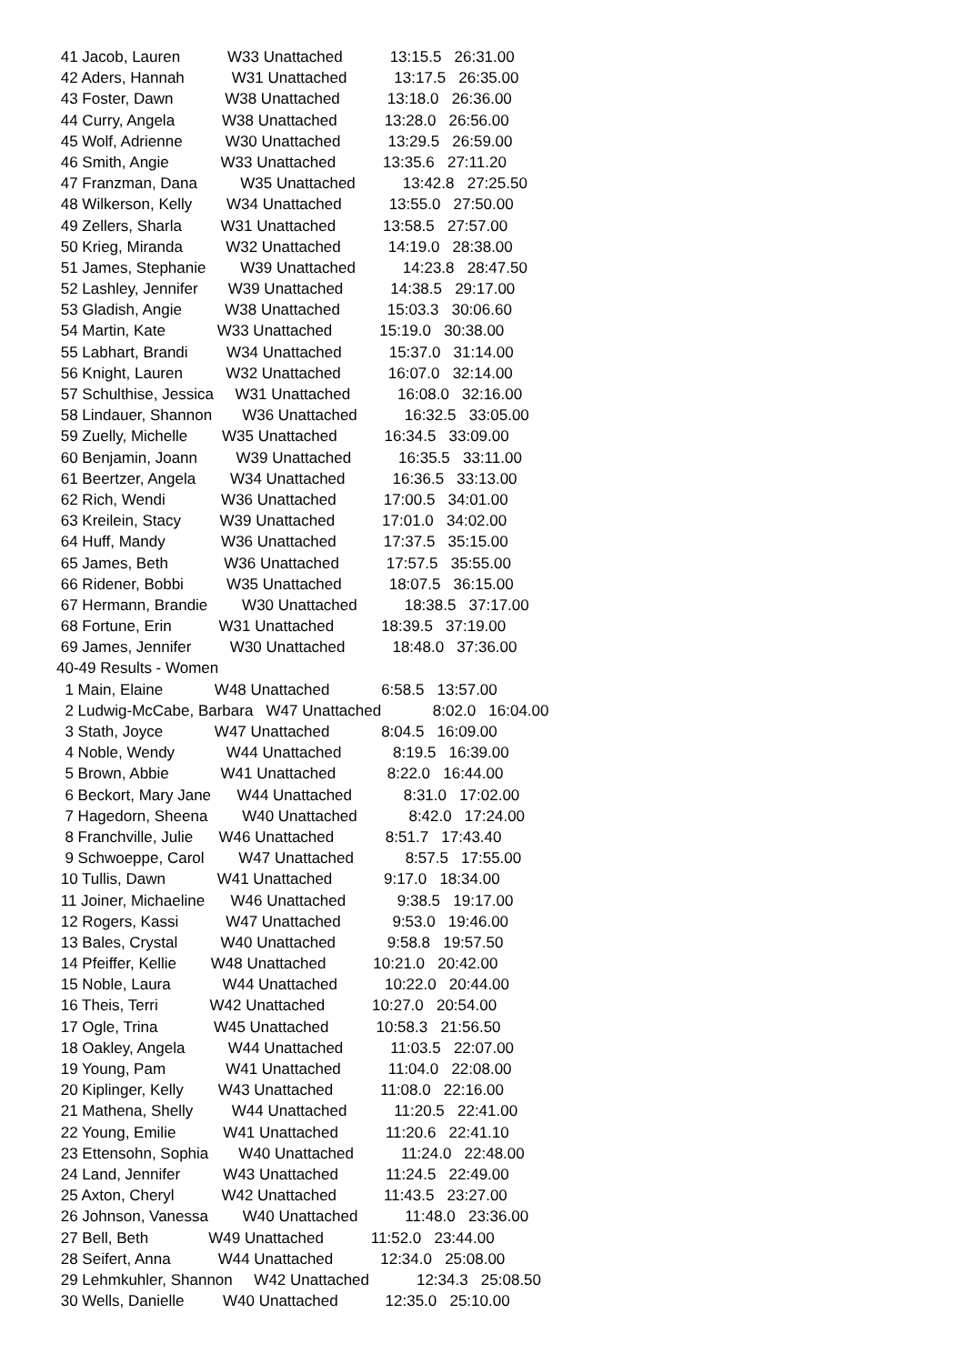41 Jacob, Lauren W33 Unattached 13:15.5 26:31.00
42 Aders, Hannah W31 Unattached 13:17.5 26:35.00
43 Foster, Dawn W38 Unattached 13:18.0 26:36.00
44 Curry, Angela W38 Unattached 13:28.0 26:56.00
45 Wolf, Adrienne W30 Unattached 13:29.5 26:59.00
46 Smith, Angie W33 Unattached 13:35.6 27:11.20
47 Franzman, Dana W35 Unattached 13:42.8 27:25.50
48 Wilkerson, Kelly W34 Unattached 13:55.0 27:50.00
49 Zellers, Sharla W31 Unattached 13:58.5 27:57.00
50 Krieg, Miranda W32 Unattached 14:19.0 28:38.00
51 James, Stephanie W39 Unattached 14:23.8 28:47.50
52 Lashley, Jennifer W39 Unattached 14:38.5 29:17.00
53 Gladish, Angie W38 Unattached 15:03.3 30:06.60
54 Martin, Kate W33 Unattached 15:19.0 30:38.00
55 Labhart, Brandi W34 Unattached 15:37.0 31:14.00
56 Knight, Lauren W32 Unattached 16:07.0 32:14.00
57 Schulthise, Jessica W31 Unattached 16:08.0 32:16.00
58 Lindauer, Shannon W36 Unattached 16:32.5 33:05.00
59 Zuelly, Michelle W35 Unattached 16:34.5 33:09.00
60 Benjamin, Joann W39 Unattached 16:35.5 33:11.00
61 Beertzer, Angela W34 Unattached 16:36.5 33:13.00
62 Rich, Wendi W36 Unattached 17:00.5 34:01.00
63 Kreilein, Stacy W39 Unattached 17:01.0 34:02.00
64 Huff, Mandy W36 Unattached 17:37.5 35:15.00
65 James, Beth W36 Unattached 17:57.5 35:55.00
66 Ridener, Bobbi W35 Unattached 18:07.5 36:15.00
67 Hermann, Brandie W30 Unattached 18:38.5 37:17.00
68 Fortune, Erin W31 Unattached 18:39.5 37:19.00
69 James, Jennifer W30 Unattached 18:48.0 37:36.00
40-49 Results - Women
1 Main, Elaine W48 Unattached 6:58.5 13:57.00
2 Ludwig-McCabe, Barbara W47 Unattached 8:02.0 16:04.00
3 Stath, Joyce W47 Unattached 8:04.5 16:09.00
4 Noble, Wendy W44 Unattached 8:19.5 16:39.00
5 Brown, Abbie W41 Unattached 8:22.0 16:44.00
6 Beckort, Mary Jane W44 Unattached 8:31.0 17:02.00
7 Hagedorn, Sheena W40 Unattached 8:42.0 17:24.00
8 Franchville, Julie W46 Unattached 8:51.7 17:43.40
9 Schwoeppe, Carol W47 Unattached 8:57.5 17:55.00
10 Tullis, Dawn W41 Unattached 9:17.0 18:34.00
11 Joiner, Michaeline W46 Unattached 9:38.5 19:17.00
12 Rogers, Kassi W47 Unattached 9:53.0 19:46.00
13 Bales, Crystal W40 Unattached 9:58.8 19:57.50
14 Pfeiffer, Kellie W48 Unattached 10:21.0 20:42.00
15 Noble, Laura W44 Unattached 10:22.0 20:44.00
16 Theis, Terri W42 Unattached 10:27.0 20:54.00
17 Ogle, Trina W45 Unattached 10:58.3 21:56.50
18 Oakley, Angela W44 Unattached 11:03.5 22:07.00
19 Young, Pam W41 Unattached 11:04.0 22:08.00
20 Kiplinger, Kelly W43 Unattached 11:08.0 22:16.00
21 Mathena, Shelly W44 Unattached 11:20.5 22:41.00
22 Young, Emilie W41 Unattached 11:20.6 22:41.10
23 Ettensohn, Sophia W40 Unattached 11:24.0 22:48.00
24 Land, Jennifer W43 Unattached 11:24.5 22:49.00
25 Axton, Cheryl W42 Unattached 11:43.5 23:27.00
26 Johnson, Vanessa W40 Unattached 11:48.0 23:36.00
27 Bell, Beth W49 Unattached 11:52.0 23:44.00
28 Seifert, Anna W44 Unattached 12:34.0 25:08.00
29 Lehmkuhler, Shannon W42 Unattached 12:34.3 25:08.50
30 Wells, Danielle W40 Unattached 12:35.0 25:10.00